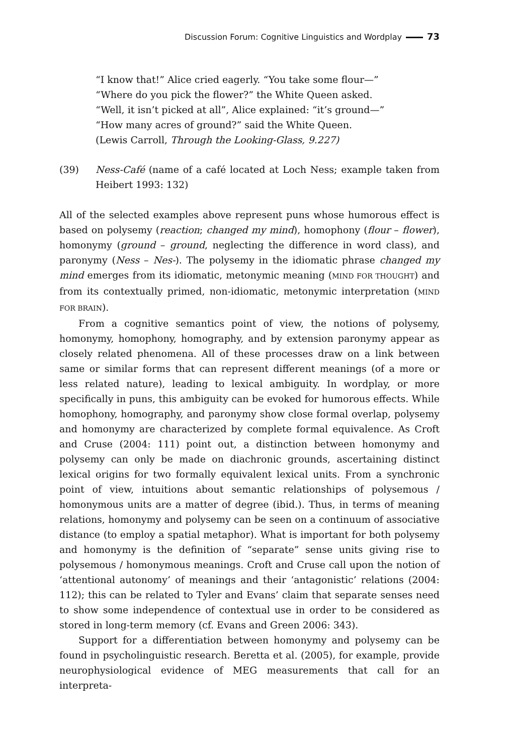Discussion Forum: Cognitive Linguistics and Wordplay 73
“I know that!” Alice cried eagerly. “You take some flour—”
“Where do you pick the flower?” the White Queen asked.
“Well, it isn’t picked at all”, Alice explained: “it’s ground—”
“How many acres of ground?” said the White Queen.
(Lewis Carroll, Through the Looking-Glass, 9.227)
(39) Ness-Café (name of a café located at Loch Ness; example taken from Heibert 1993: 132)
All of the selected examples above represent puns whose humorous effect is based on polysemy (reaction; changed my mind), homophony (flour – flower), homonymy (ground – ground, neglecting the difference in word class), and paronymy (Ness – Nes-). The polysemy in the idiomatic phrase changed my mind emerges from its idiomatic, metonymic meaning (MIND FOR THOUGHT) and from its contextually primed, non-idiomatic, metonymic interpretation (MIND FOR BRAIN).
From a cognitive semantics point of view, the notions of polysemy, homonymy, homophony, homography, and by extension paronymy appear as closely related phenomena. All of these processes draw on a link between same or similar forms that can represent different meanings (of a more or less related nature), leading to lexical ambiguity. In wordplay, or more specifically in puns, this ambiguity can be evoked for humorous effects. While homophony, homography, and paronymy show close formal overlap, polysemy and homonymy are characterized by complete formal equivalence. As Croft and Cruse (2004: 111) point out, a distinction between homonymy and polysemy can only be made on diachronic grounds, ascertaining distinct lexical origins for two formally equivalent lexical units. From a synchronic point of view, intuitions about semantic relationships of polysemous / homonymous units are a matter of degree (ibid.). Thus, in terms of meaning relations, homonymy and polysemy can be seen on a continuum of associative distance (to employ a spatial metaphor). What is important for both polysemy and homonymy is the definition of “separate” sense units giving rise to polysemous / homonymous meanings. Croft and Cruse call upon the notion of ‘attentional autonomy’ of meanings and their ‘antagonistic’ relations (2004: 112); this can be related to Tyler and Evans’ claim that separate senses need to show some independence of contextual use in order to be considered as stored in long-term memory (cf. Evans and Green 2006: 343).
Support for a differentiation between homonymy and polysemy can be found in psycholinguistic research. Beretta et al. (2005), for example, provide neurophysiological evidence of MEG measurements that call for an interpreta-